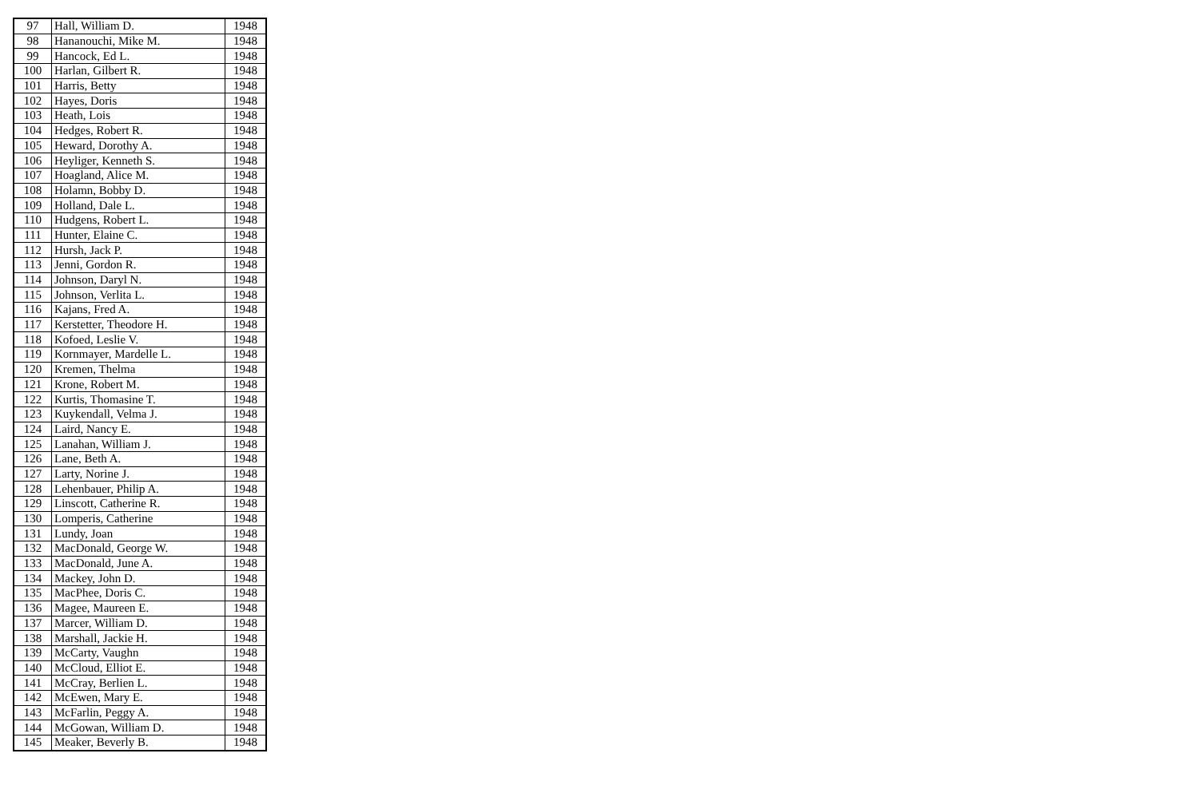| 97 | Hall, William D. | 1948 |
| 98 | Hananouchi, Mike M. | 1948 |
| 99 | Hancock, Ed L. | 1948 |
| 100 | Harlan, Gilbert R. | 1948 |
| 101 | Harris, Betty | 1948 |
| 102 | Hayes, Doris | 1948 |
| 103 | Heath, Lois | 1948 |
| 104 | Hedges, Robert R. | 1948 |
| 105 | Heward, Dorothy A. | 1948 |
| 106 | Heyliger, Kenneth S. | 1948 |
| 107 | Hoagland, Alice M. | 1948 |
| 108 | Holamn, Bobby D. | 1948 |
| 109 | Holland, Dale L. | 1948 |
| 110 | Hudgens, Robert L. | 1948 |
| 111 | Hunter, Elaine C. | 1948 |
| 112 | Hursh, Jack P. | 1948 |
| 113 | Jenni, Gordon R. | 1948 |
| 114 | Johnson, Daryl N. | 1948 |
| 115 | Johnson, Verlita L. | 1948 |
| 116 | Kajans, Fred A. | 1948 |
| 117 | Kerstetter, Theodore H. | 1948 |
| 118 | Kofoed, Leslie V. | 1948 |
| 119 | Kornmayer, Mardelle L. | 1948 |
| 120 | Kremen, Thelma | 1948 |
| 121 | Krone, Robert M. | 1948 |
| 122 | Kurtis, Thomasine T. | 1948 |
| 123 | Kuykendall, Velma J. | 1948 |
| 124 | Laird, Nancy E. | 1948 |
| 125 | Lanahan, William J. | 1948 |
| 126 | Lane, Beth A. | 1948 |
| 127 | Larty, Norine J. | 1948 |
| 128 | Lehenbauer, Philip A. | 1948 |
| 129 | Linscott, Catherine R. | 1948 |
| 130 | Lomperis, Catherine | 1948 |
| 131 | Lundy, Joan | 1948 |
| 132 | MacDonald, George W. | 1948 |
| 133 | MacDonald, June A. | 1948 |
| 134 | Mackey, John D. | 1948 |
| 135 | MacPhee, Doris C. | 1948 |
| 136 | Magee, Maureen E. | 1948 |
| 137 | Marcer, William D. | 1948 |
| 138 | Marshall, Jackie H. | 1948 |
| 139 | McCarty, Vaughn | 1948 |
| 140 | McCloud, Elliot E. | 1948 |
| 141 | McCray, Berlien L. | 1948 |
| 142 | McEwen, Mary E. | 1948 |
| 143 | McFarlin, Peggy A. | 1948 |
| 144 | McGowan, William D. | 1948 |
| 145 | Meaker, Beverly B. | 1948 |